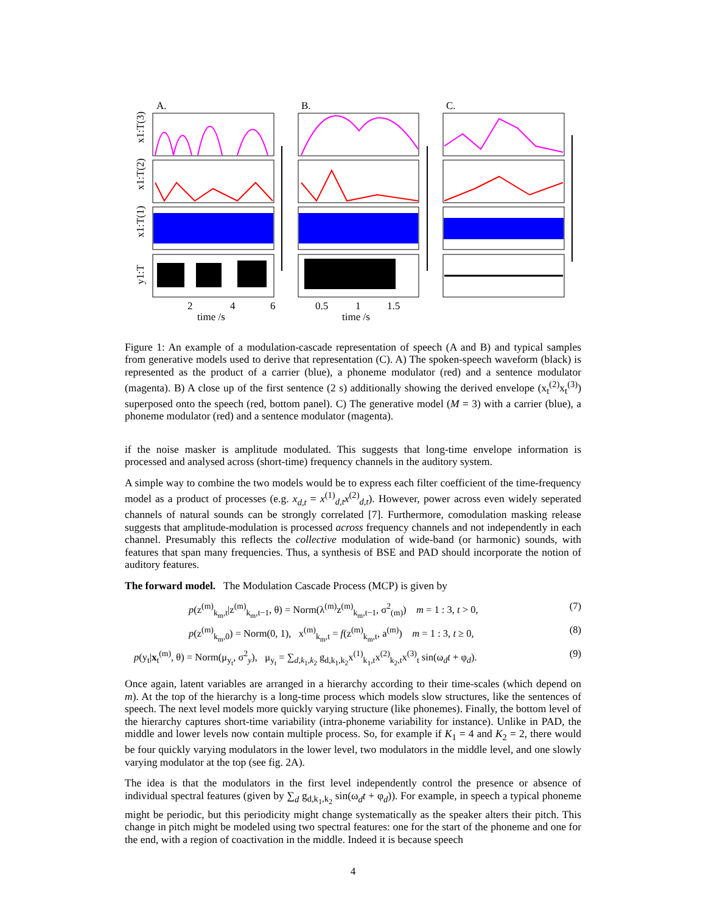A.
B.
C.
2
4
6
time /s
0.5
1
1.5
time /s
x1:T(3)
x1:T(2)
x1:T(1)
y1:T
Figure 1: An example of a modulation-cascade representation of speech (A and B) and typical samples from generative models used to derive that representation (C). A) The spoken-speech waveform (black) is represented as the product of a carrier (blue), a phoneme modulator (red) and a sentence modulator (magenta). B) A close up of the first sentence (2 s) additionally showing the derived envelope (x<sub>t</sub><sup>(2)</sup>x<sub>t</sub><sup>(3)</sup>) superposed onto the speech (red, bottom panel). C) The generative model (M = 3) with a carrier (blue), a phoneme modulator (red) and a sentence modulator (magenta).
if the noise masker is amplitude modulated. This suggests that long-time envelope information is processed and analysed across (short-time) frequency channels in the auditory system.
A simple way to combine the two models would be to express each filter coefficient of the time-frequency model as a product of processes (e.g. x<sub>d,t</sub> = x<sup>(1)</sup><sub>d,t</sub>x<sup>(2)</sup><sub>d,t</sub>). However, power across even widely seperated channels of natural sounds can be strongly correlated [7]. Furthermore, comodulation masking release suggests that amplitude-modulation is processed across frequency channels and not independently in each channel. Presumably this reflects the collective modulation of wide-band (or harmonic) sounds, with features that span many frequencies. Thus, a synthesis of BSE and PAD should incorporate the notion of auditory features.
The forward model. The Modulation Cascade Process (MCP) is given by
p(z<sup>(m)</sup><sub>k<sub>m</sub>,t</sub>|z<sup>(m)</sup><sub>k<sub>m</sub>,t−1</sub>, θ) = Norm(λ<sup>(m)</sup>z<sup>(m)</sup><sub>k<sub>m</sub>,t−1</sub>, σ<sup>2</sup><sub>(m)</sub>) m = 1 : 3, t > 0, (7)
p(z<sup>(m)</sup><sub>k<sub>m</sub>,0</sub>) = Norm(0, 1), x<sup>(m)</sup><sub>k<sub>m</sub>,t</sub> = f(z<sup>(m)</sup><sub>k<sub>m</sub>,t</sub>, a<sup>(m)</sup>) m = 1 : 3, t ≥ 0, (8)
p(y<sub>t</sub>|x<sub>t</sub><sup>(m)</sup>, θ) = Norm(μ<sub>y<sub>t</sub></sub>, σ<sup>2</sup><sub>y</sub>), μ<sub>y<sub>t</sub></sub> = ∑<sub>d,k<sub>1</sub>,k<sub>2</sub></sub> g<sub>d,k<sub>1</sub>,k<sub>2</sub></sub>x<sup>(1)</sup><sub>k<sub>1</sub>,t</sub>x<sup>(2)</sup><sub>k<sub>2</sub>,t</sub>x<sup>(3)</sup><sub>t</sub> sin(ω<sub>d</sub>t + φ<sub>d</sub>). (9)
Once again, latent variables are arranged in a hierarchy according to their time-scales (which depend on m). At the top of the hierarchy is a long-time process which models slow structures, like the sentences of speech. The next level models more quickly varying structure (like phonemes). Finally, the bottom level of the hierarchy captures short-time variability (intra-phoneme variability for instance). Unlike in PAD, the middle and lower levels now contain multiple process. So, for example if K<sub>1</sub> = 4 and K<sub>2</sub> = 2, there would be four quickly varying modulators in the lower level, two modulators in the middle level, and one slowly varying modulator at the top (see fig. 2A).
The idea is that the modulators in the first level independently control the presence or absence of individual spectral features (given by ∑<sub>d</sub> g<sub>d,k<sub>1</sub>,k<sub>2</sub></sub> sin(ω<sub>d</sub>t + φ<sub>d</sub>)). For example, in speech a typical phoneme might be periodic, but this periodicity might change systematically as the speaker alters their pitch. This change in pitch might be modeled using two spectral features: one for the start of the phoneme and one for the end, with a region of coactivation in the middle. Indeed it is because speech
4